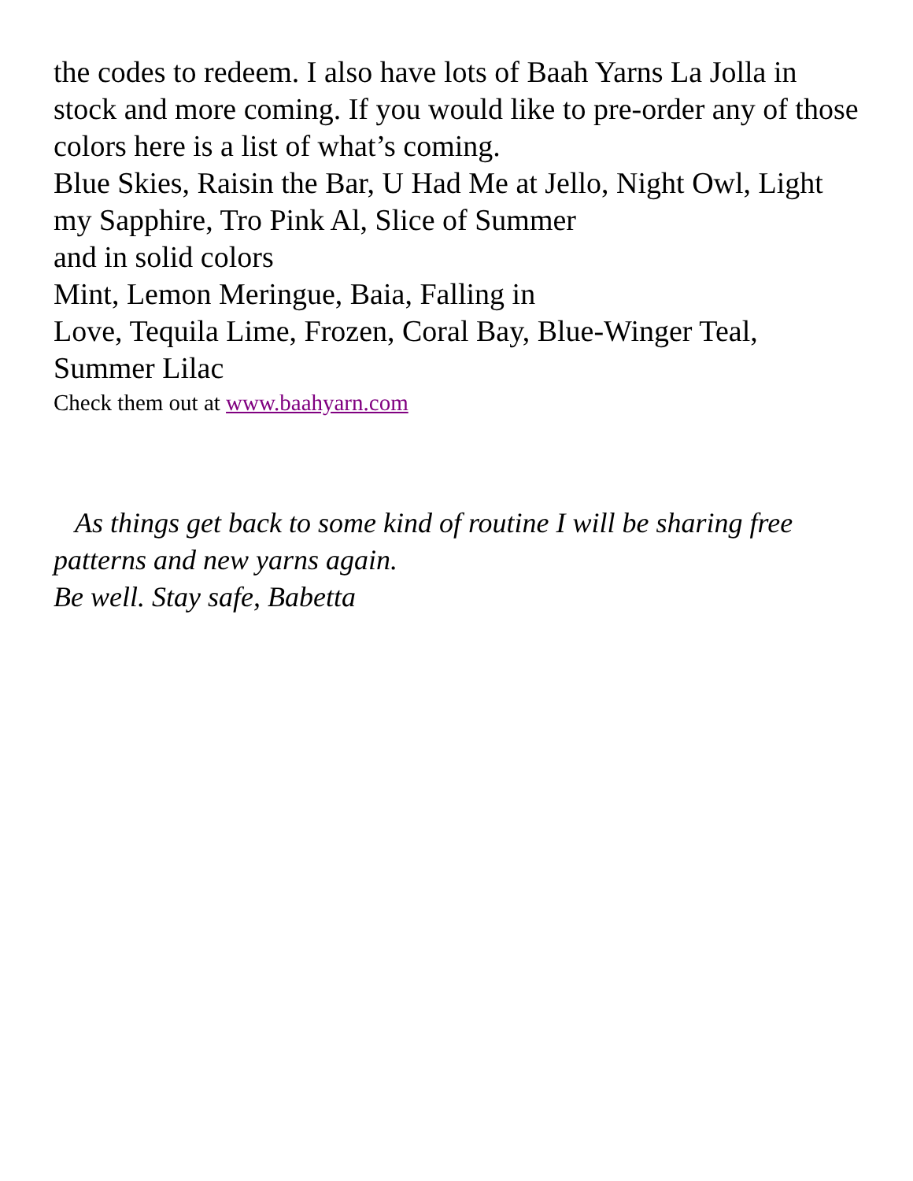the codes to redeem. I also have lots of Baah Yarns La Jolla in stock and more coming. If you would like to pre-order any of those colors here is a list of what’s coming.
Blue Skies, Raisin the Bar, U Had Me at Jello, Night Owl, Light my Sapphire, Tro Pink Al, Slice of Summer
and in solid colors
Mint, Lemon Meringue, Baia, Falling in
Love, Tequila Lime, Frozen, Coral Bay, Blue-Winger Teal, Summer Lilac
Check them out at www.baahyarn.com
As things get back to some kind of routine I will be sharing free patterns and new yarns again.
Be well. Stay safe, Babetta